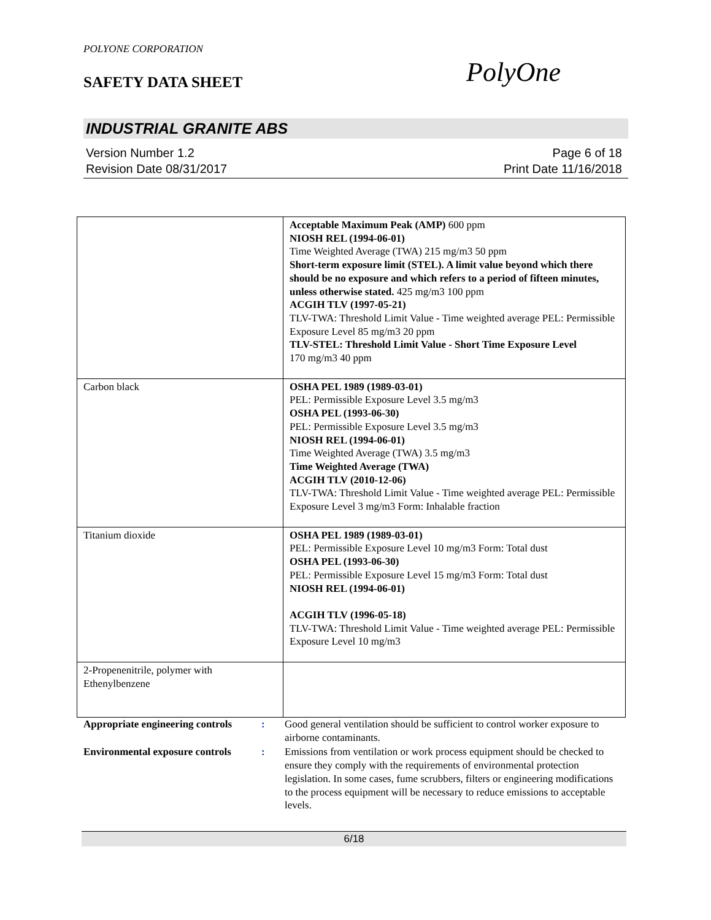POLYONE CORPORATION
SAFETY DATA SHEET
PolyOne
INDUSTRIAL GRANITE ABS
Version Number 1.2
Revision Date 08/31/2017
Page 6 of 18
Print Date 11/16/2018
| | Acceptable Maximum Peak (AMP) 600 ppm NIOSH REL (1994-06-01) Time Weighted Average (TWA) 215 mg/m3 50 ppm Short-term exposure limit (STEL). A limit value beyond which there should be no exposure and which refers to a period of fifteen minutes, unless otherwise stated. 425 mg/m3 100 ppm ACGIH TLV (1997-05-21) TLV-TWA: Threshold Limit Value - Time weighted average PEL: Permissible Exposure Level 85 mg/m3 20 ppm TLV-STEL: Threshold Limit Value - Short Time Exposure Level 170 mg/m3 40 ppm |
| Carbon black | OSHA PEL 1989 (1989-03-01) PEL: Permissible Exposure Level 3.5 mg/m3 OSHA PEL (1993-06-30) PEL: Permissible Exposure Level 3.5 mg/m3 NIOSH REL (1994-06-01) Time Weighted Average (TWA) 3.5 mg/m3 Time Weighted Average (TWA) ACGIH TLV (2010-12-06) TLV-TWA: Threshold Limit Value - Time weighted average PEL: Permissible Exposure Level 3 mg/m3 Form: Inhalable fraction |
| Titanium dioxide | OSHA PEL 1989 (1989-03-01) PEL: Permissible Exposure Level 10 mg/m3 Form: Total dust OSHA PEL (1993-06-30) PEL: Permissible Exposure Level 15 mg/m3 Form: Total dust NIOSH REL (1994-06-01) ACGIH TLV (1996-05-18) TLV-TWA: Threshold Limit Value - Time weighted average PEL: Permissible Exposure Level 10 mg/m3 |
| 2-Propenenitrile, polymer with Ethenylbenzene | |
Appropriate engineering controls
: Good general ventilation should be sufficient to control worker exposure to airborne contaminants.
Environmental exposure controls
: Emissions from ventilation or work process equipment should be checked to ensure they comply with the requirements of environmental protection legislation. In some cases, fume scrubbers, filters or engineering modifications to the process equipment will be necessary to reduce emissions to acceptable levels.
6/18